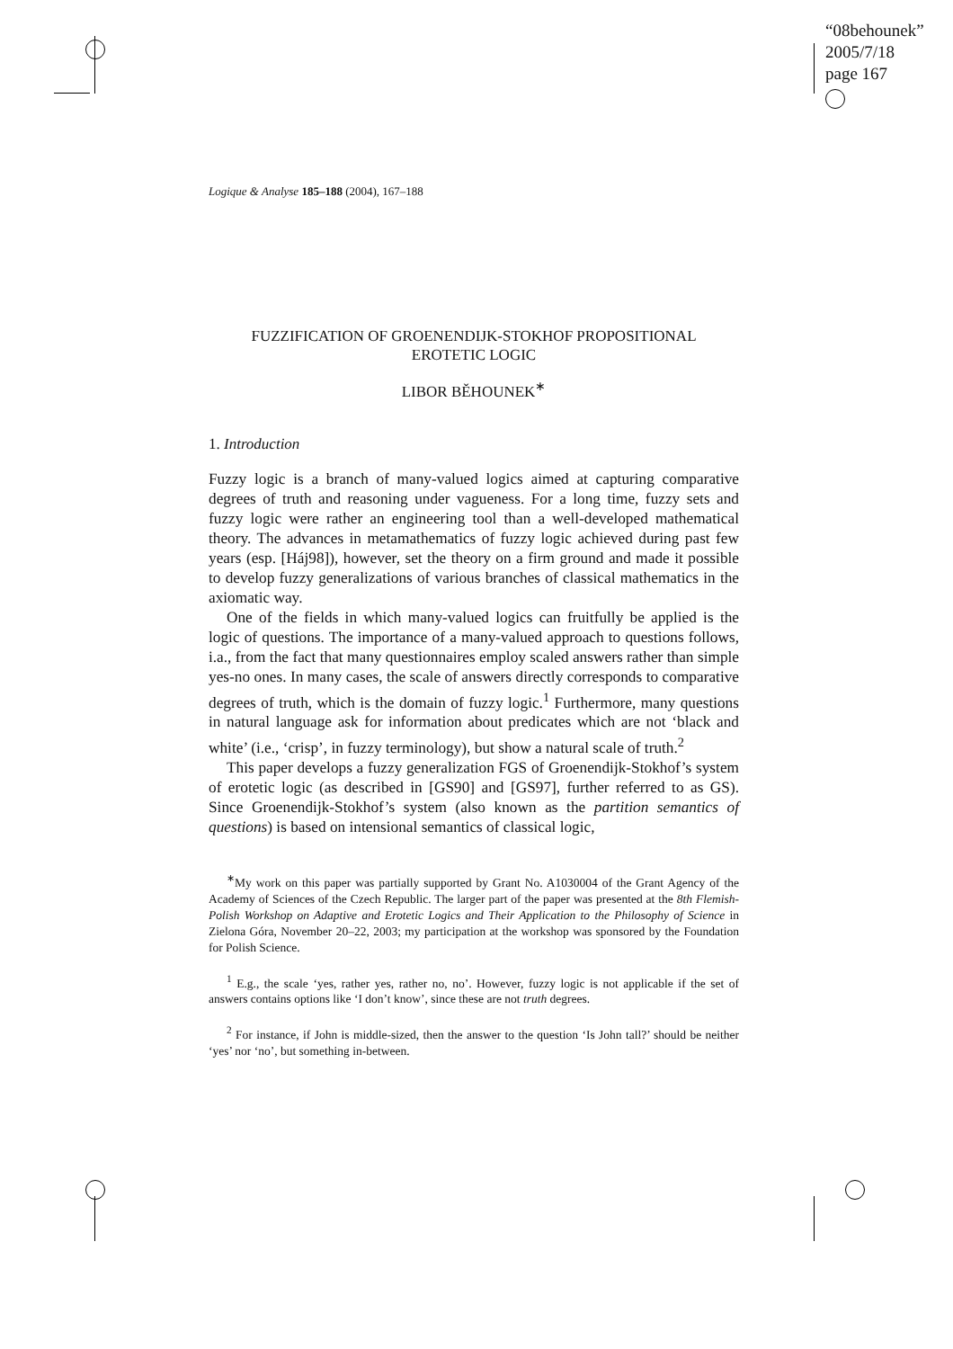“08behounek”
2005/7/18
page 167
Logique & Analyse 185–188 (2004), 167–188
FUZZIFICATION OF GROENENDIJK-STOKHOF PROPOSITIONAL
EROTETIC LOGIC
LIBOR BĚHOUNEK<sup>∗</sup>
1. Introduction
Fuzzy logic is a branch of many-valued logics aimed at capturing comparative degrees of truth and reasoning under vagueness. For a long time, fuzzy sets and fuzzy logic were rather an engineering tool than a well-developed mathematical theory. The advances in metamathematics of fuzzy logic achieved during past few years (esp. [Háj98]), however, set the theory on a firm ground and made it possible to develop fuzzy generalizations of various branches of classical mathematics in the axiomatic way.
One of the fields in which many-valued logics can fruitfully be applied is the logic of questions. The importance of a many-valued approach to questions follows, i.a., from the fact that many questionnaires employ scaled answers rather than simple yes-no ones. In many cases, the scale of answers directly corresponds to comparative degrees of truth, which is the domain of fuzzy logic.<sup>1</sup> Furthermore, many questions in natural language ask for information about predicates which are not ‘black and white’ (i.e., ‘crisp’, in fuzzy terminology), but show a natural scale of truth.<sup>2</sup>
This paper develops a fuzzy generalization FGS of Groenendijk-Stokhof’s system of erotetic logic (as described in [GS90] and [GS97], further referred to as GS). Since Groenendijk-Stokhof’s system (also known as the partition semantics of questions) is based on intensional semantics of classical logic,
<sup>∗</sup>My work on this paper was partially supported by Grant No. A1030004 of the Grant Agency of the Academy of Sciences of the Czech Republic. The larger part of the paper was presented at the 8th Flemish-Polish Workshop on Adaptive and Erotetic Logics and Their Application to the Philosophy of Science in Zielona Góra, November 20–22, 2003; my participation at the workshop was sponsored by the Foundation for Polish Science.
<sup>1</sup> E.g., the scale ‘yes, rather yes, rather no, no’. However, fuzzy logic is not applicable if the set of answers contains options like ‘I don’t know’, since these are not truth degrees.
<sup>2</sup> For instance, if John is middle-sized, then the answer to the question ‘Is John tall?’ should be neither ‘yes’ nor ‘no’, but something in-between.